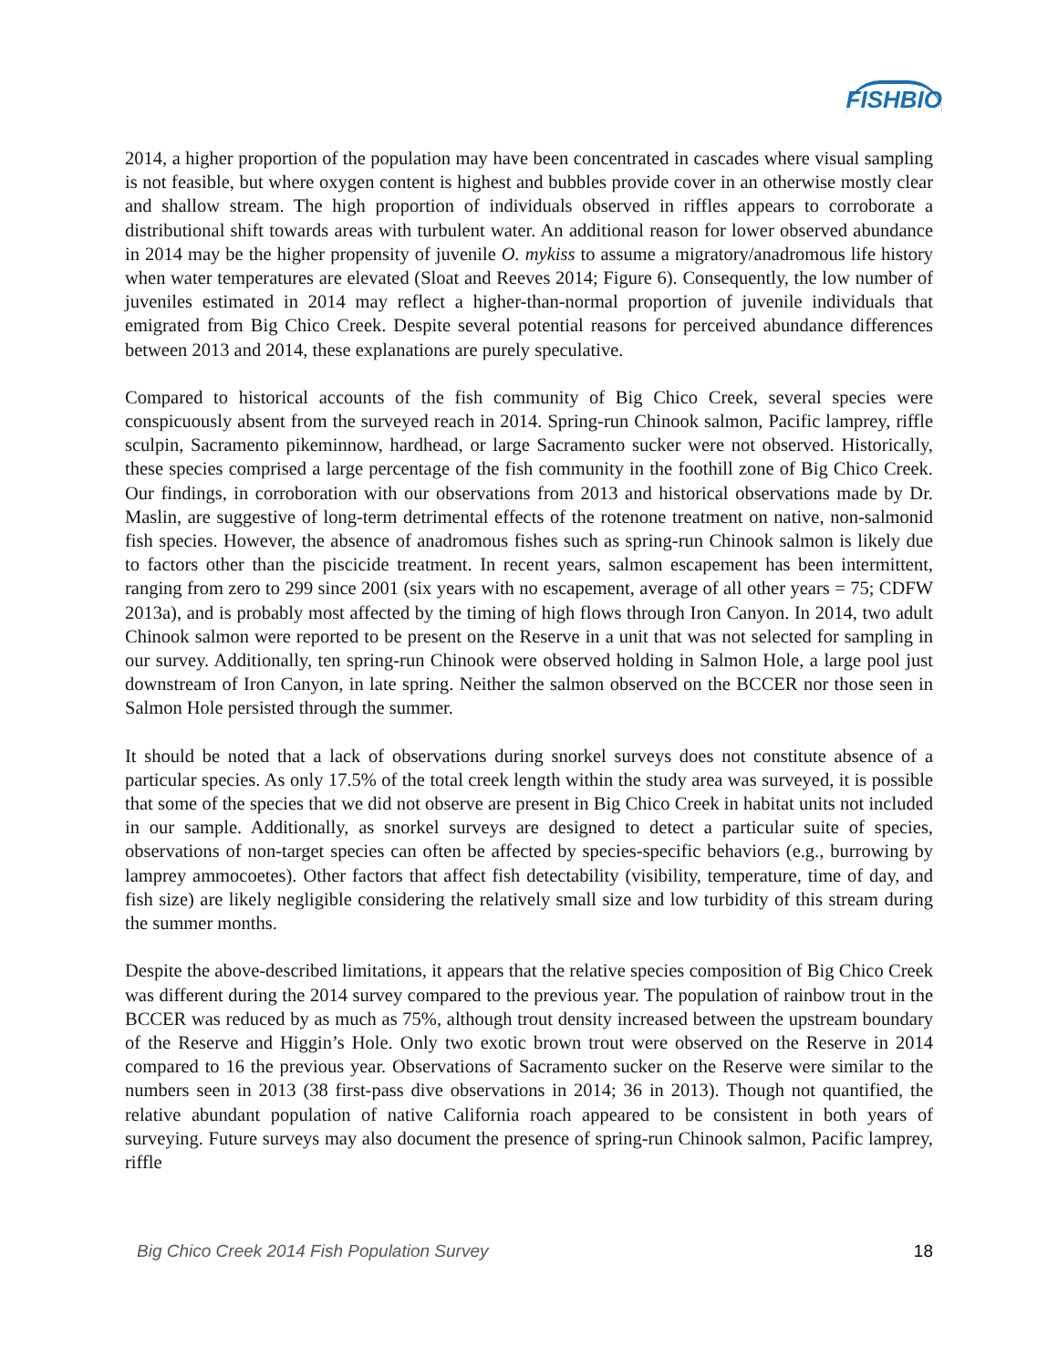FISHBIO
2014, a higher proportion of the population may have been concentrated in cascades where visual sampling is not feasible, but where oxygen content is highest and bubbles provide cover in an otherwise mostly clear and shallow stream. The high proportion of individuals observed in riffles appears to corroborate a distributional shift towards areas with turbulent water. An additional reason for lower observed abundance in 2014 may be the higher propensity of juvenile O. mykiss to assume a migratory/anadromous life history when water temperatures are elevated (Sloat and Reeves 2014; Figure 6). Consequently, the low number of juveniles estimated in 2014 may reflect a higher-than-normal proportion of juvenile individuals that emigrated from Big Chico Creek. Despite several potential reasons for perceived abundance differences between 2013 and 2014, these explanations are purely speculative.
Compared to historical accounts of the fish community of Big Chico Creek, several species were conspicuously absent from the surveyed reach in 2014. Spring-run Chinook salmon, Pacific lamprey, riffle sculpin, Sacramento pikeminnow, hardhead, or large Sacramento sucker were not observed. Historically, these species comprised a large percentage of the fish community in the foothill zone of Big Chico Creek. Our findings, in corroboration with our observations from 2013 and historical observations made by Dr. Maslin, are suggestive of long-term detrimental effects of the rotenone treatment on native, non-salmonid fish species. However, the absence of anadromous fishes such as spring-run Chinook salmon is likely due to factors other than the piscicide treatment. In recent years, salmon escapement has been intermittent, ranging from zero to 299 since 2001 (six years with no escapement, average of all other years = 75; CDFW 2013a), and is probably most affected by the timing of high flows through Iron Canyon. In 2014, two adult Chinook salmon were reported to be present on the Reserve in a unit that was not selected for sampling in our survey. Additionally, ten spring-run Chinook were observed holding in Salmon Hole, a large pool just downstream of Iron Canyon, in late spring. Neither the salmon observed on the BCCER nor those seen in Salmon Hole persisted through the summer.
It should be noted that a lack of observations during snorkel surveys does not constitute absence of a particular species. As only 17.5% of the total creek length within the study area was surveyed, it is possible that some of the species that we did not observe are present in Big Chico Creek in habitat units not included in our sample. Additionally, as snorkel surveys are designed to detect a particular suite of species, observations of non-target species can often be affected by species-specific behaviors (e.g., burrowing by lamprey ammocoetes). Other factors that affect fish detectability (visibility, temperature, time of day, and fish size) are likely negligible considering the relatively small size and low turbidity of this stream during the summer months.
Despite the above-described limitations, it appears that the relative species composition of Big Chico Creek was different during the 2014 survey compared to the previous year. The population of rainbow trout in the BCCER was reduced by as much as 75%, although trout density increased between the upstream boundary of the Reserve and Higgin’s Hole. Only two exotic brown trout were observed on the Reserve in 2014 compared to 16 the previous year. Observations of Sacramento sucker on the Reserve were similar to the numbers seen in 2013 (38 first-pass dive observations in 2014; 36 in 2013). Though not quantified, the relative abundant population of native California roach appeared to be consistent in both years of surveying. Future surveys may also document the presence of spring-run Chinook salmon, Pacific lamprey, riffle
Big Chico Creek 2014 Fish Population Survey 18